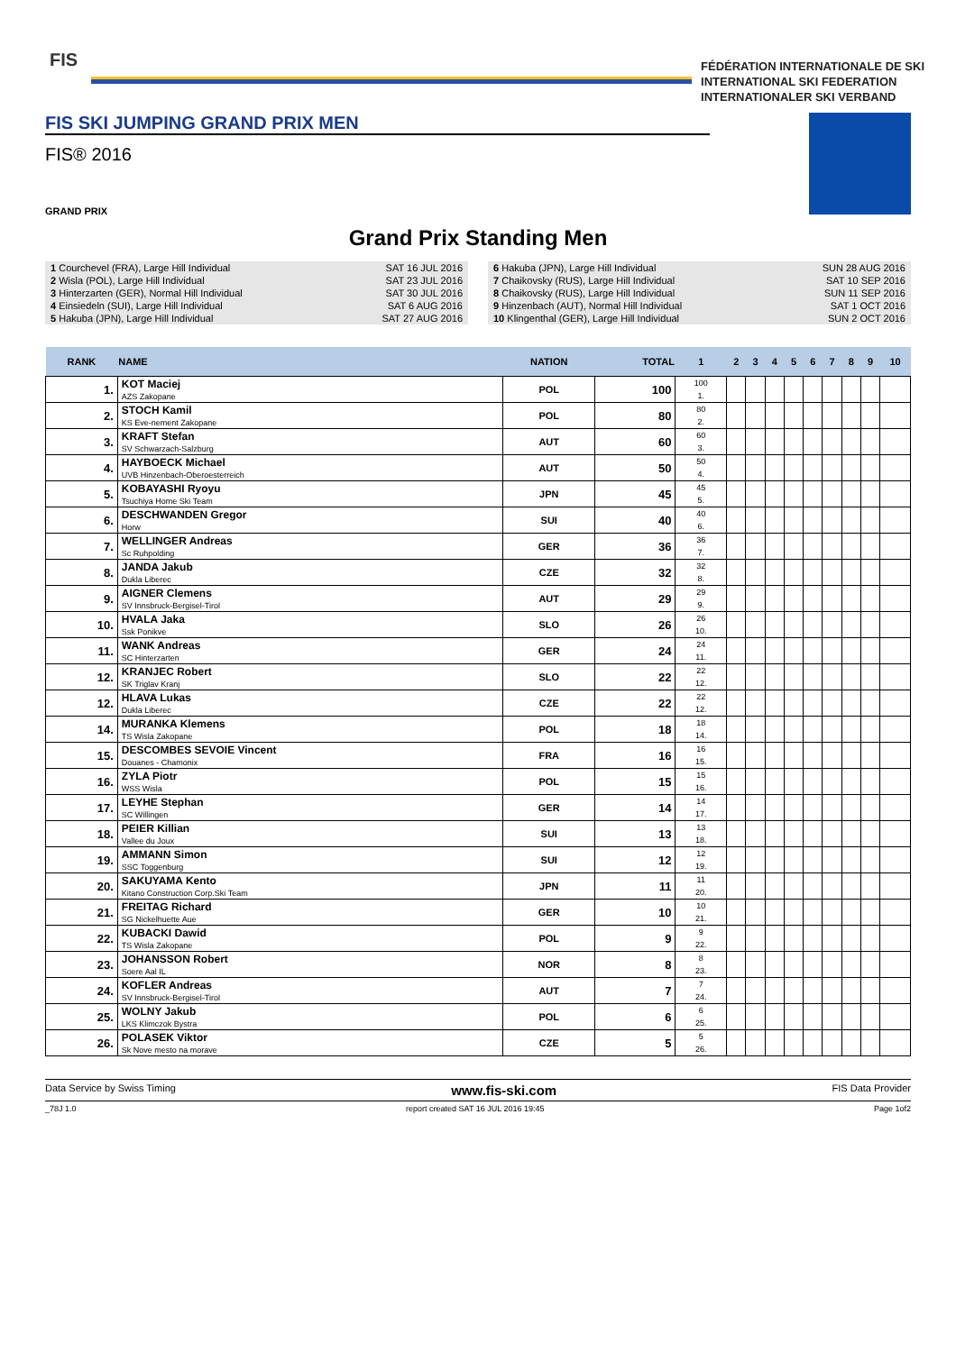FIS
FÉDÉRATION INTERNATIONALE DE SKI
INTERNATIONAL SKI FEDERATION
INTERNATIONALER SKI VERBAND
FIS SKI JUMPING GRAND PRIX MEN
FIS® 2016
GRAND PRIX
Grand Prix Standing Men
| 1 Courchevel (FRA), Large Hill Individual | SAT 16 JUL 2016 |
| 2 Wisla (POL), Large Hill Individual | SAT 23 JUL 2016 |
| 3 Hinterzarten (GER), Normal Hill Individual | SAT 30 JUL 2016 |
| 4 Einsiedeln (SUI), Large Hill Individual | SAT 6 AUG 2016 |
| 5 Hakuba (JPN), Large Hill Individual | SAT 27 AUG 2016 |
| 6 Hakuba (JPN), Large Hill Individual | SUN 28 AUG 2016 |
| 7 Chaikovsky (RUS), Large Hill Individual | SAT 10 SEP 2016 |
| 8 Chaikovsky (RUS), Large Hill Individual | SUN 11 SEP 2016 |
| 9 Hinzenbach (AUT), Normal Hill Individual | SAT 1 OCT 2016 |
| 10 Klingenthal (GER), Large Hill Individual | SUN 2 OCT 2016 |
| RANK | NAME | NATION | TOTAL | 1 | 2 | 3 | 4 | 5 | 6 | 7 | 8 | 9 | 10 |
| --- | --- | --- | --- | --- | --- | --- | --- | --- | --- | --- | --- | --- | --- |
| 1. | KOT Maciej AZS Zakopane | POL | 100 | 100 1. | | | | | | | | | |
| 2. | STOCH Kamil KS Eve-nement Zakopane | POL | 80 | 80 2. | | | | | | | | | |
| 3. | KRAFT Stefan SV Schwarzach-Salzburg | AUT | 60 | 60 3. | | | | | | | | | |
| 4. | HAYBOECK Michael UVB Hinzenbach-Oberoesterreich | AUT | 50 | 50 4. | | | | | | | | | |
| 5. | KOBAYASHI Ryoyu Tsuchiya Home Ski Team | JPN | 45 | 45 5. | | | | | | | | | |
| 6. | DESCHWANDEN Gregor Horw | SUI | 40 | 40 6. | | | | | | | | | |
| 7. | WELLINGER Andreas Sc Ruhpolding | GER | 36 | 36 7. | | | | | | | | | |
| 8. | JANDA Jakub Dukla Liberec | CZE | 32 | 32 8. | | | | | | | | | |
| 9. | AIGNER Clemens SV Innsbruck-Bergisel-Tirol | AUT | 29 | 29 9. | | | | | | | | | |
| 10. | HVALA Jaka Ssk Ponikve | SLO | 26 | 26 10. | | | | | | | | | |
| 11. | WANK Andreas SC Hinterzarten | GER | 24 | 24 11. | | | | | | | | | |
| 12. | KRANJEC Robert SK Triglav Kranj | SLO | 22 | 22 12. | | | | | | | | | |
| 12. | HLAVA Lukas Dukla Liberec | CZE | 22 | 22 12. | | | | | | | | | |
| 14. | MURANKA Klemens TS Wisla Zakopane | POL | 18 | 18 14. | | | | | | | | | |
| 15. | DESCOMBES SEVOIE Vincent Douanes - Chamonix | FRA | 16 | 16 15. | | | | | | | | | |
| 16. | ZYLA Piotr WSS Wisla | POL | 15 | 15 16. | | | | | | | | | |
| 17. | LEYHE Stephan SC Willingen | GER | 14 | 14 17. | | | | | | | | | |
| 18. | PEIER Killian Vallee du Joux | SUI | 13 | 13 18. | | | | | | | | | |
| 19. | AMMANN Simon SSC Toggenburg | SUI | 12 | 12 19. | | | | | | | | | |
| 20. | SAKUYAMA Kento Kitano Construction Corp.Ski Team | JPN | 11 | 11 20. | | | | | | | | | |
| 21. | FREITAG Richard SG Nickelhuette Aue | GER | 10 | 10 21. | | | | | | | | | |
| 22. | KUBACKI Dawid TS Wisla Zakopane | POL | 9 | 9 22. | | | | | | | | | |
| 23. | JOHANSSON Robert Soere Aal IL | NOR | 8 | 8 23. | | | | | | | | | |
| 24. | KOFLER Andreas SV Innsbruck-Bergisel-Tirol | AUT | 7 | 7 24. | | | | | | | | | |
| 25. | WOLNY Jakub LKS Klimczok Bystra | POL | 6 | 6 25. | | | | | | | | | |
| 26. | POLASEK Viktor Sk Nove mesto na morave | CZE | 5 | 5 26. | | | | | | | | | |
Data Service by Swiss Timing www.fis-ski.com FIS Data Provider
_78J 1.0 report created SAT 16 JUL 2016 19:45 Page 1of2